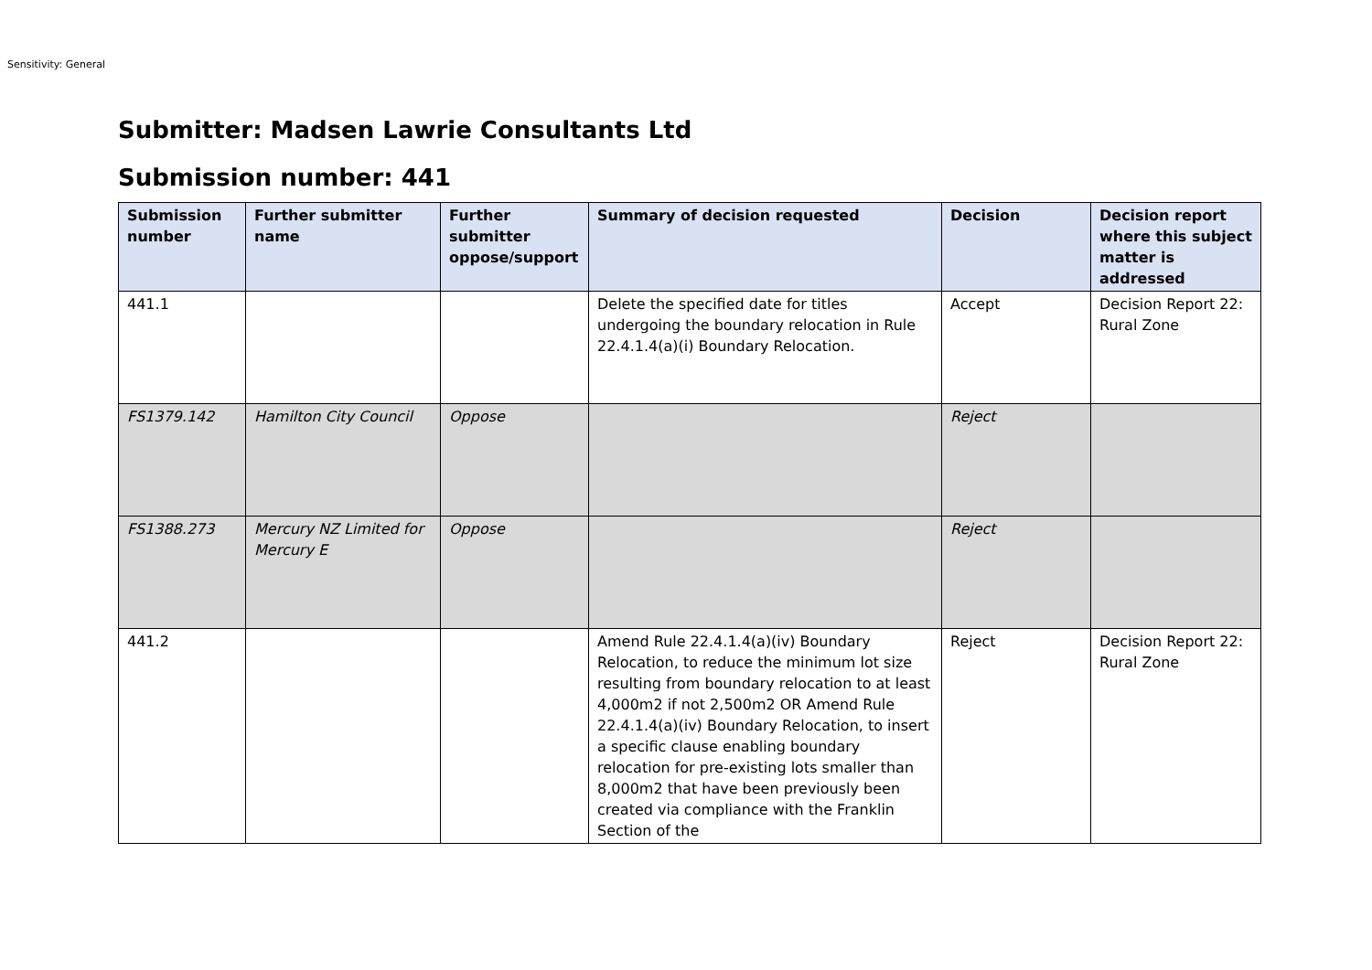Sensitivity: General
Submitter: Madsen Lawrie Consultants Ltd
Submission number: 441
| Submission number | Further submitter name | Further submitter oppose/support | Summary of decision requested | Decision | Decision report where this subject matter is addressed |
| --- | --- | --- | --- | --- | --- |
| 441.1 | | | Delete the specified date for titles undergoing the boundary relocation in Rule 22.4.1.4(a)(i) Boundary Relocation. | Accept | Decision Report 22: Rural Zone |
| FS1379.142 | Hamilton City Council | Oppose | | Reject | |
| FS1388.273 | Mercury NZ Limited for Mercury E | Oppose | | Reject | |
| 441.2 | | | Amend Rule 22.4.1.4(a)(iv) Boundary Relocation, to reduce the minimum lot size resulting from boundary relocation to at least 4,000m2 if not 2,500m2 OR Amend Rule 22.4.1.4(a)(iv) Boundary Relocation, to insert a specific clause enabling boundary relocation for pre-existing lots smaller than 8,000m2 that have been previously been created via compliance with the Franklin Section of the | Reject | Decision Report 22: Rural Zone |